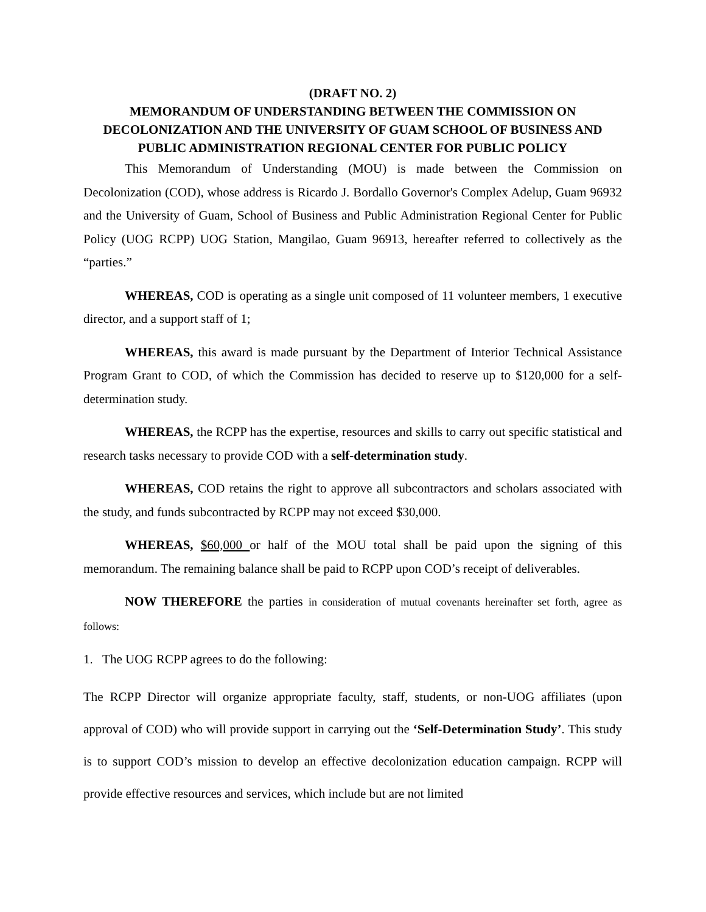(DRAFT NO. 2)
MEMORANDUM OF UNDERSTANDING BETWEEN THE COMMISSION ON DECOLONIZATION AND THE UNIVERSITY OF GUAM SCHOOL OF BUSINESS AND PUBLIC ADMINISTRATION REGIONAL CENTER FOR PUBLIC POLICY
This Memorandum of Understanding (MOU) is made between the Commission on Decolonization (COD), whose address is Ricardo J. Bordallo Governor's Complex Adelup, Guam 96932 and the University of Guam, School of Business and Public Administration Regional Center for Public Policy (UOG RCPP) UOG Station, Mangilao, Guam 96913, hereafter referred to collectively as the “parties.”
WHEREAS, COD is operating as a single unit composed of 11 volunteer members, 1 executive director, and a support staff of 1;
WHEREAS, this award is made pursuant by the Department of Interior Technical Assistance Program Grant to COD, of which the Commission has decided to reserve up to $120,000 for a self-determination study.
WHEREAS, the RCPP has the expertise, resources and skills to carry out specific statistical and research tasks necessary to provide COD with a self-determination study.
WHEREAS, COD retains the right to approve all subcontractors and scholars associated with the study, and funds subcontracted by RCPP may not exceed $30,000.
WHEREAS, $60,000 or half of the MOU total shall be paid upon the signing of this memorandum. The remaining balance shall be paid to RCPP upon COD’s receipt of deliverables.
NOW THEREFORE the parties in consideration of mutual covenants hereinafter set forth, agree as follows:
1. The UOG RCPP agrees to do the following:
The RCPP Director will organize appropriate faculty, staff, students, or non-UOG affiliates (upon approval of COD) who will provide support in carrying out the ‘Self-Determination Study’. This study is to support COD’s mission to develop an effective decolonization education campaign. RCPP will provide effective resources and services, which include but are not limited